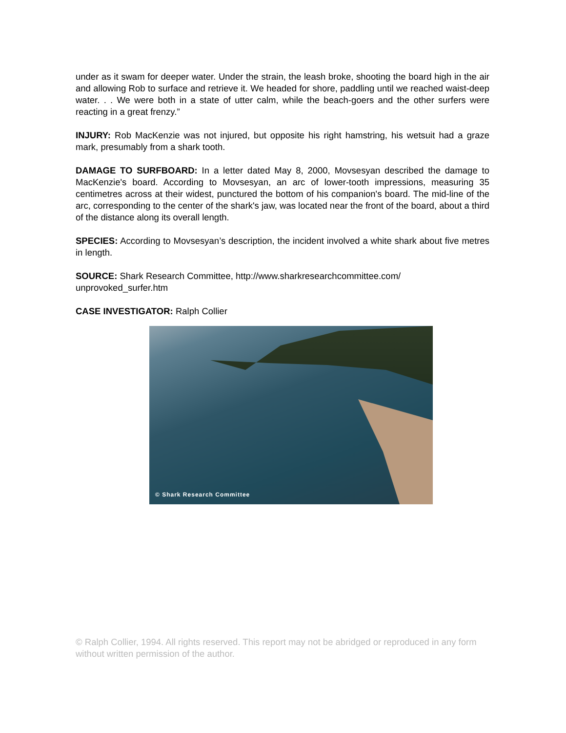under as it swam for deeper water. Under the strain, the leash broke, shooting the board high in the air and allowing Rob to surface and retrieve it. We headed for shore, paddling until we reached waist-deep water. . . We were both in a state of utter calm, while the beach-goers and the other surfers were reacting in a great frenzy.”
INJURY: Rob MacKenzie was not injured, but opposite his right hamstring, his wetsuit had a graze mark, presumably from a shark tooth.
DAMAGE TO SURFBOARD: In a letter dated May 8, 2000, Movsesyan described the damage to MacKenzie's board. According to Movsesyan, an arc of lower-tooth impressions, measuring 35 centimetres across at their widest, punctured the bottom of his companion's board. The mid-line of the arc, corresponding to the center of the shark's jaw, was located near the front of the board, about a third of the distance along its overall length.
SPECIES: According to Movsesyan’s description, the incident involved a white shark about five metres in length.
SOURCE: Shark Research Committee, http://www.sharkresearchcommittee.com/ unprovoked_surfer.htm
CASE INVESTIGATOR: Ralph Collier
© Shark Research Committee
© Ralph Collier, 1994. All rights reserved. This report may not be abridged or reproduced in any form without written permission of the author.